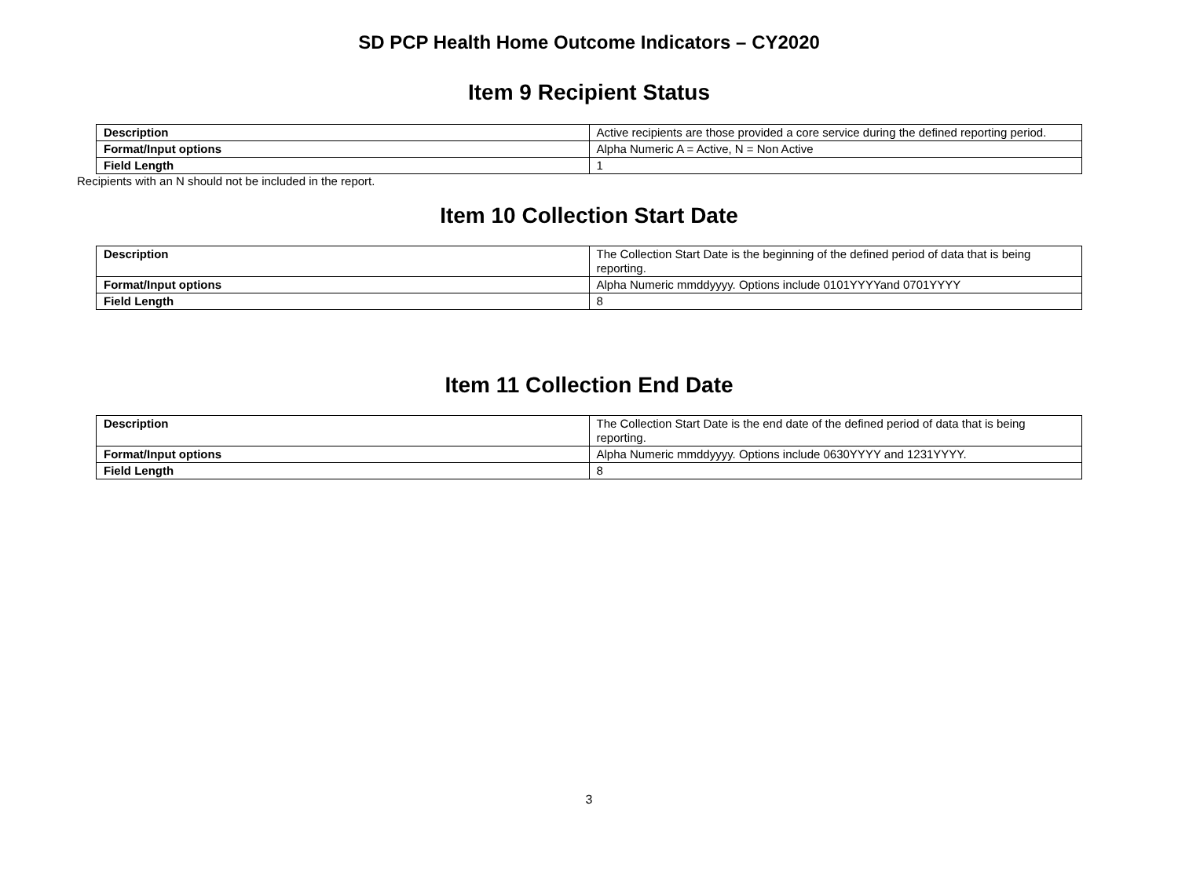SD PCP Health Home Outcome Indicators – CY2020
Item 9 Recipient Status
| Description | Active recipients are those provided a core service during the defined reporting period. |
| Format/Input options | Alpha Numeric A = Active, N = Non Active |
| Field Length | 1 |
Recipients with an N should not be included in the report.
Item 10 Collection Start Date
| Description | The Collection Start Date is the beginning of the defined period of data that is being reporting. |
| Format/Input options | Alpha Numeric mmddyyyy. Options include 0101YYYYand 0701YYYY |
| Field Length | 8 |
Item 11 Collection End Date
| Description | The Collection Start Date is the end date of the defined period of data that is being reporting. |
| Format/Input options | Alpha Numeric mmddyyyy. Options include 0630YYYY and 1231YYYY. |
| Field Length | 8 |
3